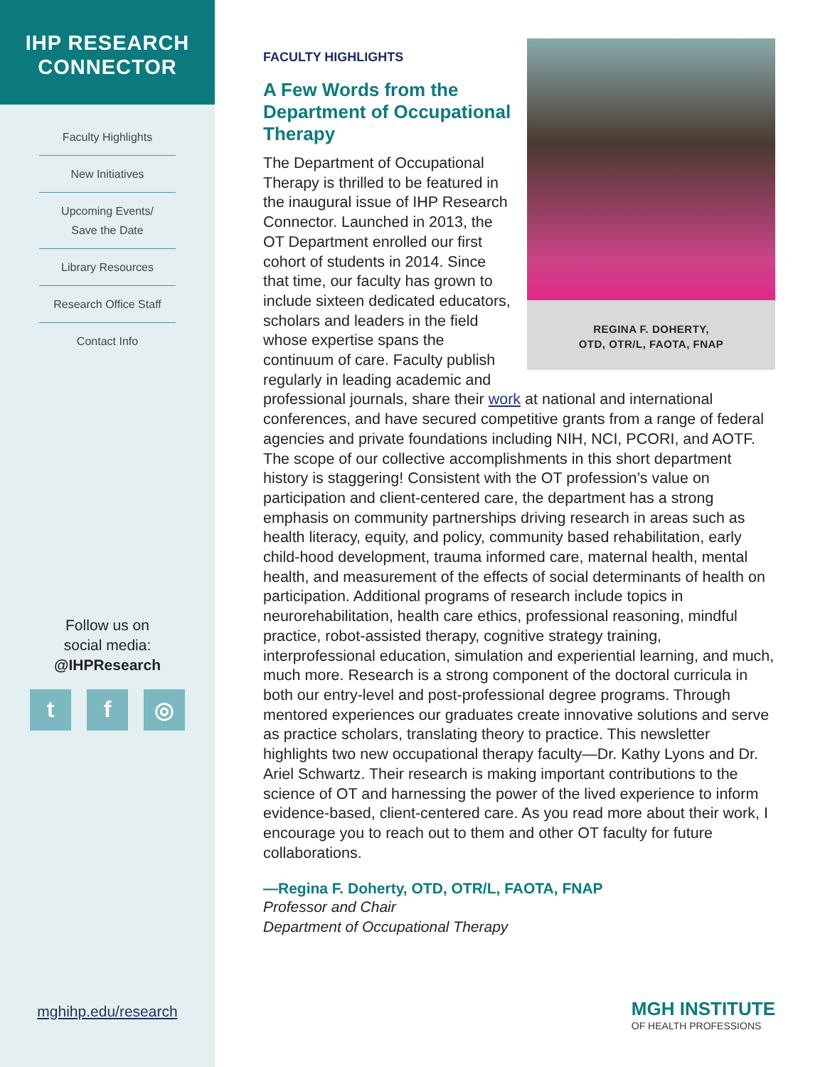IHP RESEARCH
CONNECTOR
Faculty Highlights
New Initiatives
Upcoming Events/
Save the Date
Library Resources
Research Office Staff
Contact Info
Follow us on
social media:
@IHPResearch
tf ◎
mghihp.edu/research
REGINA F. DOHERTY,
OTD, OTR/L, FAOTA, FNAP
FACULTY HIGHLIGHTS
A Few Words from the Department of Occupational Therapy
The Department of Occupational Therapy is thrilled to be featured in the inaugural issue of IHP Research Connector. Launched in 2013, the OT Department enrolled our first cohort of students in 2014. Since that time, our faculty has grown to include sixteen dedicated educators, scholars and leaders in the field whose expertise spans the continuum of care. Faculty publish regularly in leading academic and professional journals, share their work at national and international conferences, and have secured competitive grants from a range of federal agencies and private foundations including NIH, NCI, PCORI, and AOTF. The scope of our collective accomplishments in this short department history is staggering! Consistent with the OT profession’s value on participation and client-centered care, the department has a strong emphasis on community partnerships driving research in areas such as health literacy, equity, and policy, community based rehabilitation, early child-hood development, trauma informed care, maternal health, mental health, and measurement of the effects of social determinants of health on participation. Additional programs of research include topics in neurorehabilitation, health care ethics, professional reasoning, mindful practice, robot-assisted therapy, cognitive strategy training, interprofessional education, simulation and experiential learning, and much, much more. Research is a strong component of the doctoral curricula in both our entry-level and post-professional degree programs. Through mentored experiences our graduates create innovative solutions and serve as practice scholars, translating theory to practice. This newsletter highlights two new occupational therapy faculty—Dr. Kathy Lyons and Dr. Ariel Schwartz. Their research is making important contributions to the science of OT and harnessing the power of the lived experience to inform evidence-based, client-centered care. As you read more about their work, I encourage you to reach out to them and other OT faculty for future collaborations.
—Regina F. Doherty, OTD, OTR/L, FAOTA, FNAP
Professor and Chair
Department of Occupational Therapy
MGH INSTITUTE
OF HEALTH PROFESSIONS